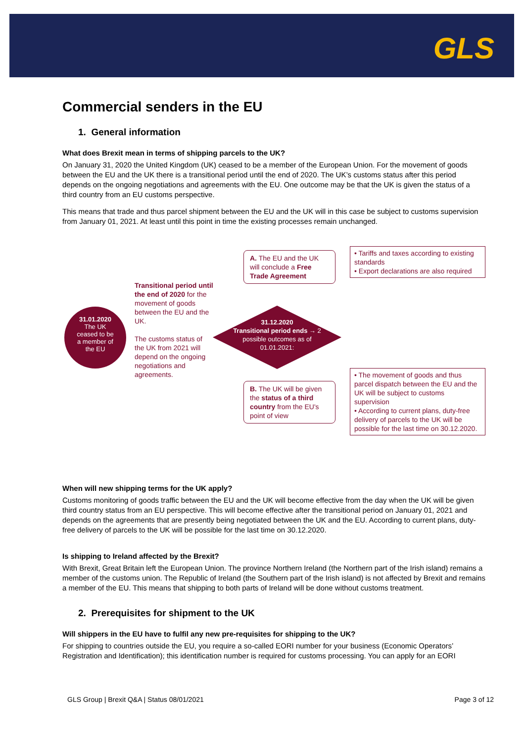GLS
Commercial senders in the EU
1. General information
What does Brexit mean in terms of shipping parcels to the UK?
On January 31, 2020 the United Kingdom (UK) ceased to be a member of the European Union. For the movement of goods between the EU and the UK there is a transitional period until the end of 2020. The UK’s customs status after this period depends on the ongoing negotiations and agreements with the EU. One outcome may be that the UK is given the status of a third country from an EU customs perspective.
This means that trade and thus parcel shipment between the EU and the UK will in this case be subject to customs supervision from January 01, 2021. At least until this point in time the existing processes remain unchanged.
31.01.2020
The UK
ceased to be
a member of
the EU
Transitional period until the end of 2020 for the movement of goods between the EU and the UK.
The customs status of the UK from 2021 will depend on the ongoing negotiations and agreements.
A. The EU and the UK will conclude a Free Trade Agreement
• Tariffs and taxes according to existing standards
• Export declarations are also required
31.12.2020
Transitional period ends → 2 possible outcomes as of 01.01.2021:
B. The UK will be given the status of a third country from the EU's point of view
• The movement of goods and thus parcel dispatch between the EU and the UK will be subject to customs supervision
• According to current plans, duty-free delivery of parcels to the UK will be possible for the last time on 30.12.2020.
When will new shipping terms for the UK apply?
Customs monitoring of goods traffic between the EU and the UK will become effective from the day when the UK will be given third country status from an EU perspective. This will become effective after the transitional period on January 01, 2021 and depends on the agreements that are presently being negotiated between the UK and the EU. According to current plans, duty-free delivery of parcels to the UK will be possible for the last time on 30.12.2020.
Is shipping to Ireland affected by the Brexit?
With Brexit, Great Britain left the European Union. The province Northern Ireland (the Northern part of the Irish island) remains a member of the customs union. The Republic of Ireland (the Southern part of the Irish island) is not affected by Brexit and remains a member of the EU. This means that shipping to both parts of Ireland will be done without customs treatment.
2. Prerequisites for shipment to the UK
Will shippers in the EU have to fulfil any new pre-requisites for shipping to the UK?
For shipping to countries outside the EU, you require a so-called EORI number for your business (Economic Operators’ Registration and Identification); this identification number is required for customs processing. You can apply for an EORI
GLS Group | Brexit Q&A | Status 08/01/2021 Page 3 of 12